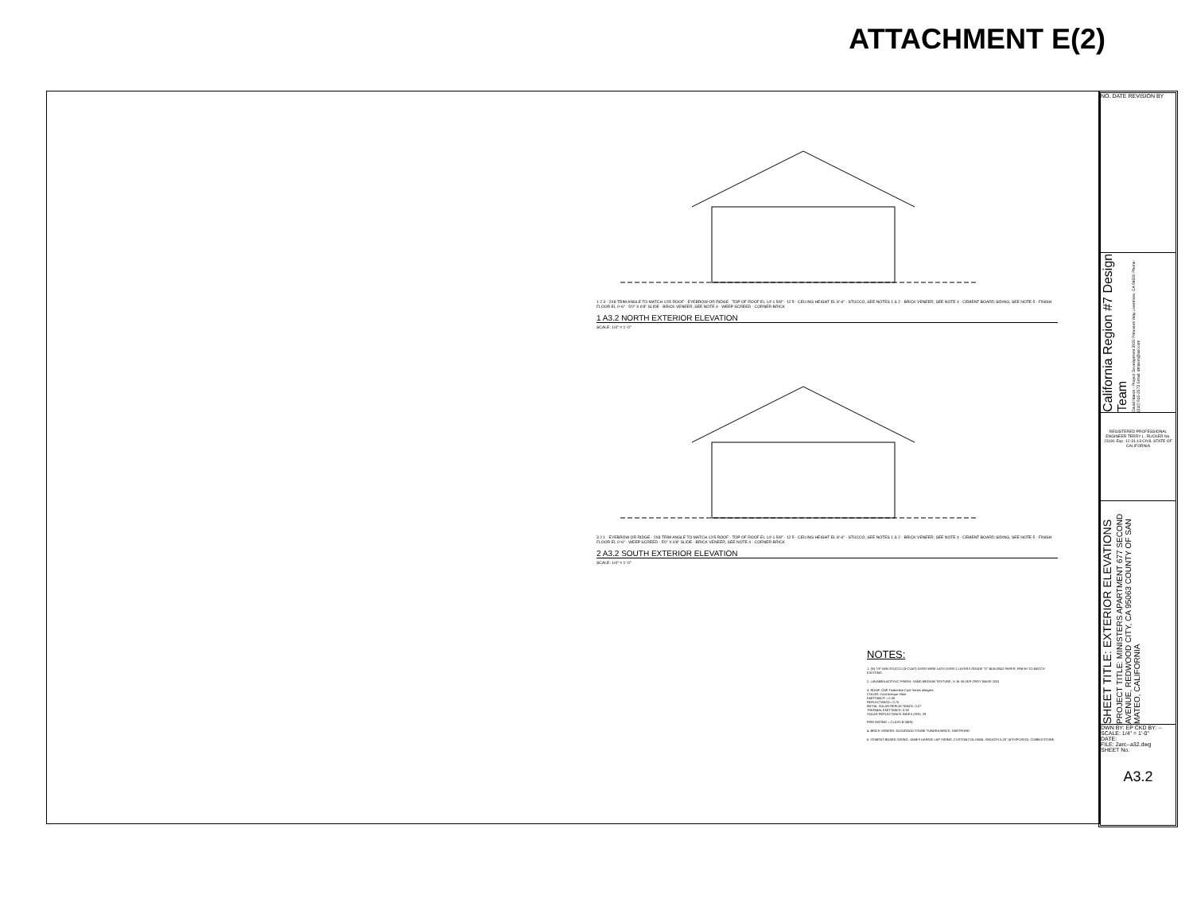ATTACHMENT E(2)
1 2 3 · 2X8 TRIM ANGLE TO MATCH 12/5 ROOF · EYEBROW OR RIDGE · TOP OF ROOF EL 14'-1 5/8" · 12 5 · CEILING HEIGHT EL 8'-6" · STUCCO, SEE NOTES 1 & 2 · BRICK VENEER, SEE NOTE 4 · CEMENT BOARD SIDING, SEE NOTE 5 · FINISH FLOOR EL 0'-6" · 5'0" X 6'8" SLIDE · BRICK VENEER, SEE NOTE 4 · WEEP SCREED · CORNER BRICK
1 A3.2 NORTH EXTERIOR ELEVATION
SCALE: 1/4" = 1'-0"
3 2 1 · EYEBROW OR RIDGE · 2X8 TRIM ANGLE TO MATCH 12/5 ROOF · TOP OF ROOF EL 14'-1 5/8" · 12 5 · CEILING HEIGHT EL 8'-6" · STUCCO, SEE NOTES 1 & 2 · BRICK VENEER, SEE NOTE 4 · CEMENT BOARD SIDING, SEE NOTE 5 · FINISH FLOOR EL 0'-6" · WEEP SCREED · 5'0" X 6'8" SLIDE · BRICK VENEER, SEE NOTE 4 · CORNER BRICK
2 A3.2 SOUTH EXTERIOR ELEVATION
SCALE: 1/4" = 1'-0"
NOTES:
1. (N) 7/8" MIN STUCCO (3-COAT) OVER WIRE LATH OVER 2 LAYERS GRADE "D" BUILDING PAPER, FINISH TO MATCH EXISTING.
2. LAHABRA ACRYLIC FINISH, SAND MEDIUM TEXTURE, X-16 SILVER GREY (BASE 200)
3. ROOF: GAF Timberline Cool Series shingles
COLOR: Cool Antique Slate
EMITTANCE = 0.30
REFLECTANCE= 0.75
INITIAL SOLAR REFLECTANCE: 0.27
THERMAL EMITTANCE: 0.92
SOLAR REFLECTANCE INDEX (SRI): 29
FIRE RATING = CLASS B (MIN)
4. BRICK VENEER: ELDORADO STONE TUNDRA BRICK, HARTFORD
5. CEMENT BOARD SIDING: JAMES HARDIE LAP SIDING, CUSTOM COLONIAL SMOOTH 5.25" (4"EXPOSED), COBBLESTONE
NO. DATE REVISION BY
California Region #7 Design Team David Maron - Project Development 3920 Princeton Way Livermore, CA 94550 Phone: (510) 915-2573 Email: dmaron@aol.com
REGISTERED PROFESSIONAL ENGINEER TERRY L. RUCKER No. 23191 Exp. 12-31-13 CIVIL STATE OF CALIFORNIA
SHEET TITLE: EXTERIOR ELEVATIONS PROJECT TITLE: MINISTERS APARTMENT 677 SECOND AVENUE, REDWOOD CITY, CA 95063 COUNTY OF SAN MATEO, CALIFORNIA
DWN BY: EP CKD BY: --
SCALE: 1/4" = 1'-0"
DATE:
FILE: 2arc--a32.dwg
SHEET No.
A3.2